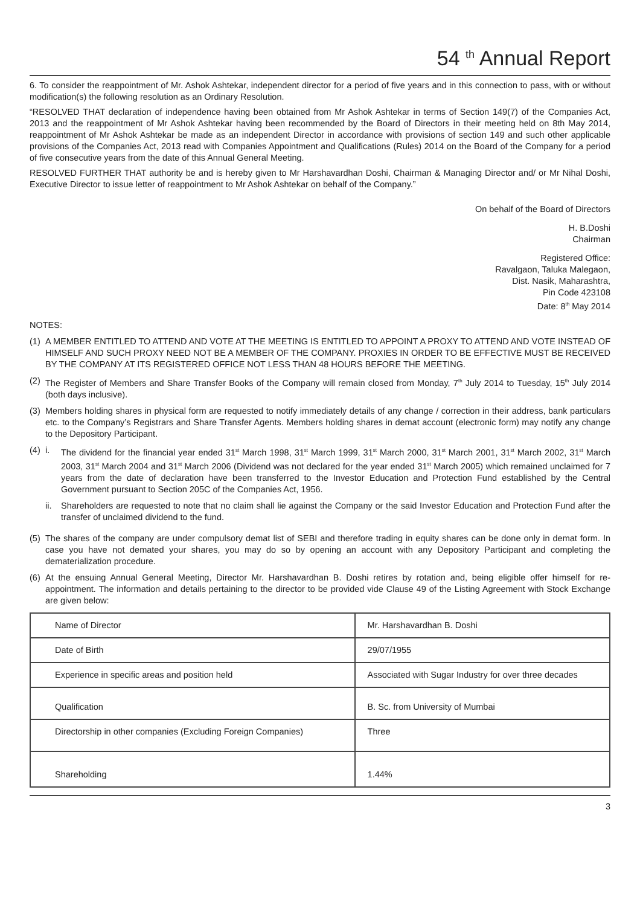54 <sup>th</sup> Annual Report
6. To consider the reappointment of Mr. Ashok Ashtekar, independent director for a period of five years and in this connection to pass, with or without modification(s) the following resolution as an Ordinary Resolution.
“RESOLVED THAT declaration of independence having been obtained from Mr Ashok Ashtekar in terms of Section 149(7) of the Companies Act, 2013 and the reappointment of Mr Ashok Ashtekar having been recommended by the Board of Directors in their meeting held on 8th May 2014, reappointment of Mr Ashok Ashtekar be made as an independent Director in accordance with provisions of section 149 and such other applicable provisions of the Companies Act, 2013 read with Companies Appointment and Qualifications (Rules) 2014 on the Board of the Company for a period of five consecutive years from the date of this Annual General Meeting.
RESOLVED FURTHER THAT authority be and is hereby given to Mr Harshavardhan Doshi, Chairman & Managing Director and/ or Mr Nihal Doshi, Executive Director to issue letter of reappointment to Mr Ashok Ashtekar on behalf of the Company.”
On behalf of the Board of Directors
H. B.Doshi
Chairman
Registered Office:
Ravalgaon, Taluka Malegaon,
Dist. Nasik, Maharashtra,
Pin Code 423108
Date: 8<sup>th</sup> May 2014
NOTES:
(1) A MEMBER ENTITLED TO ATTEND AND VOTE AT THE MEETING IS ENTITLED TO APPOINT A PROXY TO ATTEND AND VOTE INSTEAD OF HIMSELF AND SUCH PROXY NEED NOT BE A MEMBER OF THE COMPANY. PROXIES IN ORDER TO BE EFFECTIVE MUST BE RECEIVED BY THE COMPANY AT ITS REGISTERED OFFICE NOT LESS THAN 48 HOURS BEFORE THE MEETING.
(2) The Register of Members and Share Transfer Books of the Company will remain closed from Monday, 7<sup>th</sup> July 2014 to Tuesday, 15<sup>th</sup> July 2014 (both days inclusive).
(3) Members holding shares in physical form are requested to notify immediately details of any change / correction in their address, bank particulars etc. to the Company’s Registrars and Share Transfer Agents. Members holding shares in demat account (electronic form) may notify any change to the Depository Participant.
(4)
i. The dividend for the financial year ended 31<sup>st</sup> March 1998, 31<sup>st</sup> March 1999, 31<sup>st</sup> March 2000, 31<sup>st</sup> March 2001, 31<sup>st</sup> March 2002, 31<sup>st</sup> March 2003, 31<sup>st</sup> March 2004 and 31<sup>st</sup> March 2006 (Dividend was not declared for the year ended 31<sup>st</sup> March 2005) which remained unclaimed for 7 years from the date of declaration have been transferred to the Investor Education and Protection Fund established by the Central Government pursuant to Section 205C of the Companies Act, 1956.
ii. Shareholders are requested to note that no claim shall lie against the Company or the said Investor Education and Protection Fund after the transfer of unclaimed dividend to the fund.
(5) The shares of the company are under compulsory demat list of SEBI and therefore trading in equity shares can be done only in demat form. In case you have not demated your shares, you may do so by opening an account with any Depository Participant and completing the dematerialization procedure.
(6) At the ensuing Annual General Meeting, Director Mr. Harshavardhan B. Doshi retires by rotation and, being eligible offer himself for re-appointment. The information and details pertaining to the director to be provided vide Clause 49 of the Listing Agreement with Stock Exchange are given below:
| Name of Director | Mr. Harshavardhan B. Doshi |
| Date of Birth | 29/07/1955 |
| Experience in specific areas and position held | Associated with Sugar Industry for over three decades |
| Qualification | B. Sc. from University of Mumbai |
| Directorship in other companies (Excluding Foreign Companies) | Three |
| Shareholding | 1.44% |
3